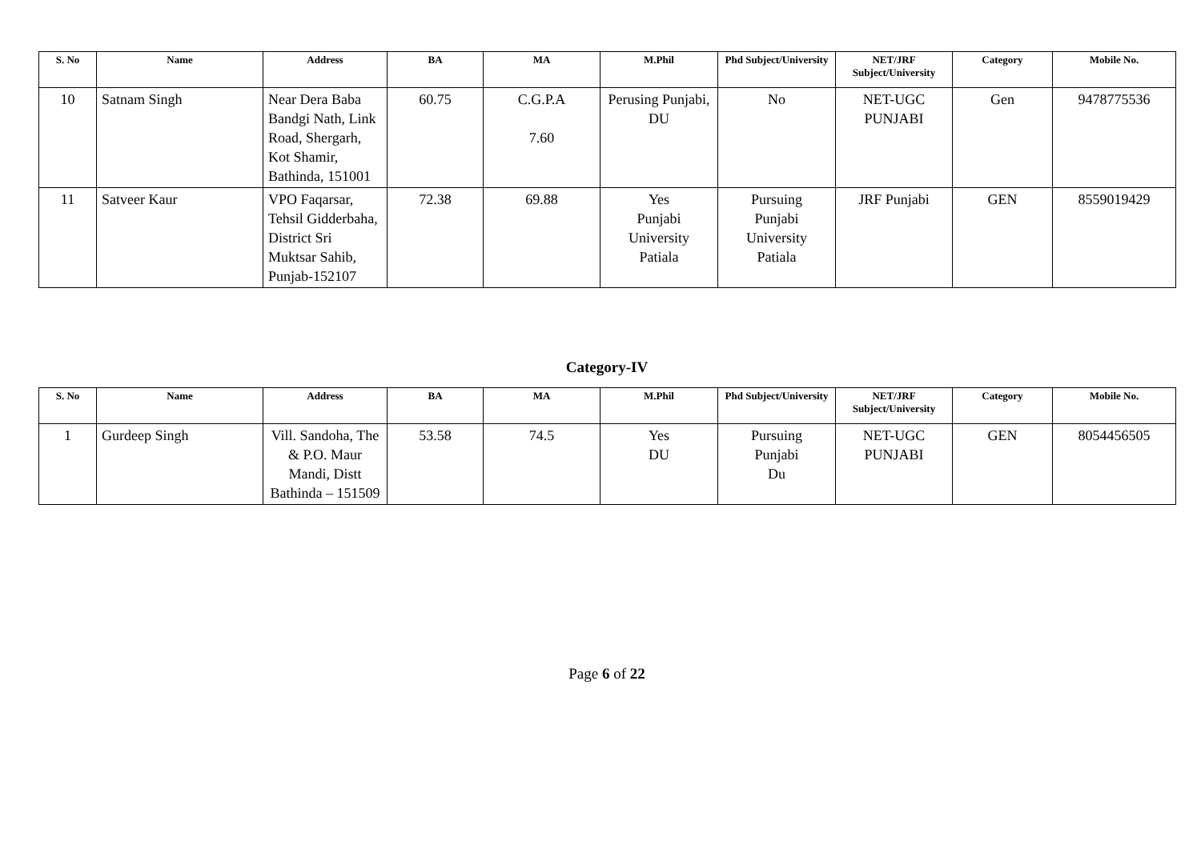| S. No | Name | Address | BA | MA | M.Phil | Phd Subject/University | NET/JRF Subject/University | Category | Mobile No. |
| --- | --- | --- | --- | --- | --- | --- | --- | --- | --- |
| 10 | Satnam Singh | Near Dera Baba Bandgi Nath, Link Road, Shergarh, Kot Shamir, Bathinda, 151001 | 60.75 | C.G.P.A 7.60 | Perusing Punjabi, DU | No | NET-UGC PUNJABI | Gen | 9478775536 |
| 11 | Satveer Kaur | VPO Faqarsar, Tehsil Gidderbaha, District Sri Muktsar Sahib, Punjab-152107 | 72.38 | 69.88 | Yes Punjabi University Patiala | Pursuing Punjabi University Patiala | JRF Punjabi | GEN | 8559019429 |
Category-IV
| S. No | Name | Address | BA | MA | M.Phil | Phd Subject/University | NET/JRF Subject/University | Category | Mobile No. |
| --- | --- | --- | --- | --- | --- | --- | --- | --- | --- |
| 1 | Gurdeep Singh | Vill. Sandoha, The & P.O. Maur Mandi, Distt Bathinda – 151509 | 53.58 | 74.5 | Yes DU | Pursuing Punjabi Du | NET-UGC PUNJABI | GEN | 8054456505 |
Page 6 of 22